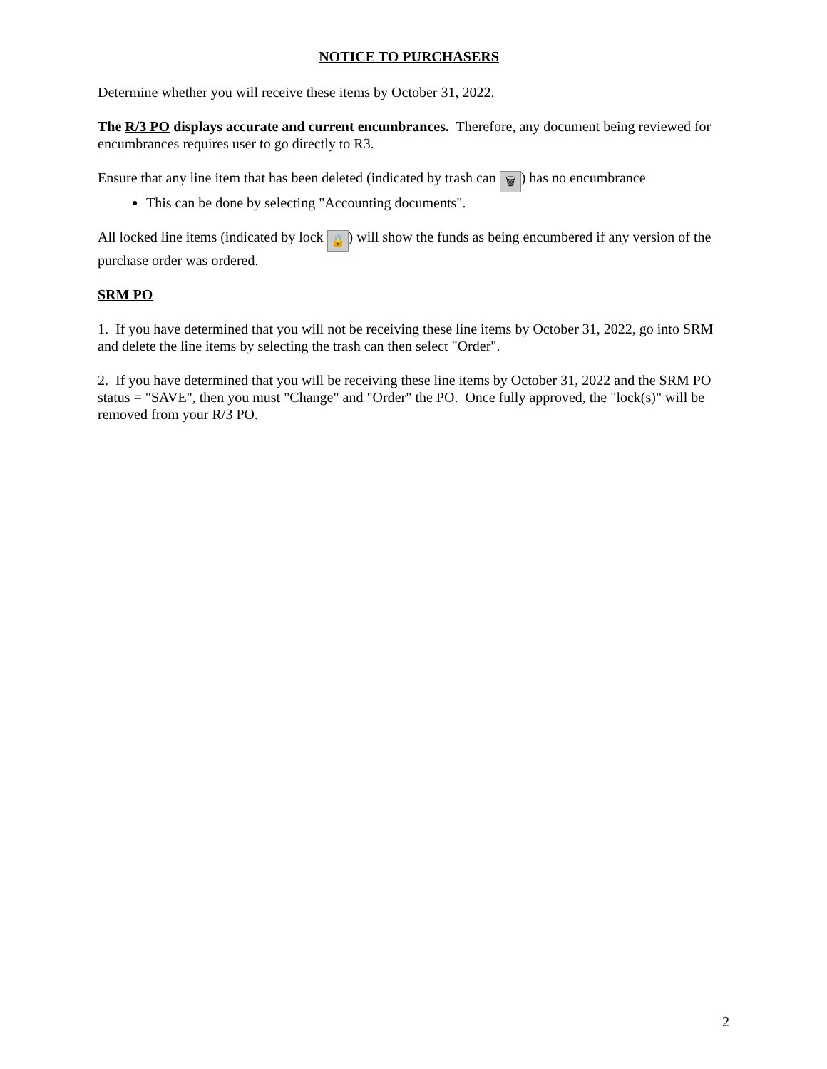NOTICE TO PURCHASERS
Determine whether you will receive these items by October 31, 2022.
The R/3 PO displays accurate and current encumbrances. Therefore, any document being reviewed for encumbrances requires user to go directly to R3.
Ensure that any line item that has been deleted (indicated by trash can 🗑) has no encumbrance
This can be done by selecting "Accounting documents".
All locked line items (indicated by lock 🔒) will show the funds as being encumbered if any version of the purchase order was ordered.
SRM PO
1. If you have determined that you will not be receiving these line items by October 31, 2022, go into SRM and delete the line items by selecting the trash can then select "Order".
2. If you have determined that you will be receiving these line items by October 31, 2022 and the SRM PO status = "SAVE", then you must "Change" and "Order" the PO. Once fully approved, the "lock(s)" will be removed from your R/3 PO.
2